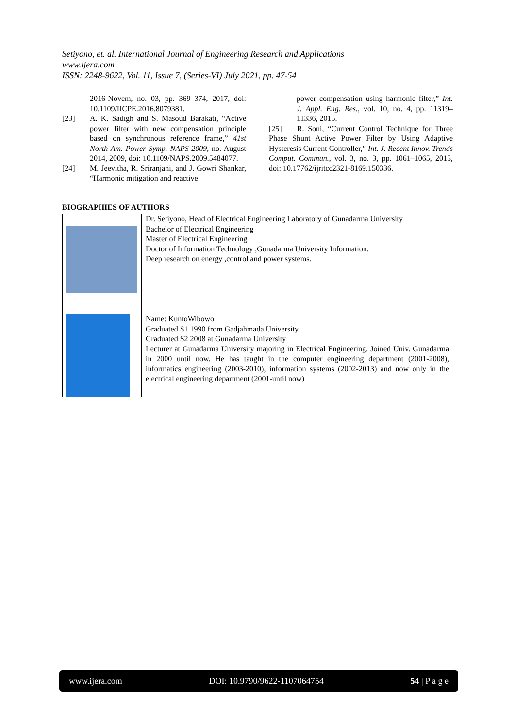Setiyono, et. al. International Journal of Engineering Research and Applications
www.ijera.com
ISSN: 2248-9622, Vol. 11, Issue 7, (Series-VI) July 2021, pp. 47-54
2016-Novem, no. 03, pp. 369–374, 2017, doi: 10.1109/IICPE.2016.8079381.
[23] A. K. Sadigh and S. Masoud Barakati, “Active power filter with new compensation principle based on synchronous reference frame,” 41st North Am. Power Symp. NAPS 2009, no. August 2014, 2009, doi: 10.1109/NAPS.2009.5484077.
[24] M. Jeevitha, R. Sriranjani, and J. Gowri Shankar, “Harmonic mitigation and reactive
power compensation using harmonic filter,” Int. J. Appl. Eng. Res., vol. 10, no. 4, pp. 11319–11336, 2015.
[25] R. Soni, “Current Control Technique for Three Phase Shunt Active Power Filter by Using Adaptive Hysteresis Current Controller,” Int. J. Recent Innov. Trends Comput. Commun., vol. 3, no. 3, pp. 1061–1065, 2015, doi: 10.17762/ijritcc2321-8169.150336.
BIOGRAPHIES OF AUTHORS
| | Dr. Setiyono, Head of Electrical Engineering Laboratory of Gunadarma University Bachelor of Electrical Engineering Master of Electrical Engineering Doctor of Information Technology ,Gunadarma University Information. Deep research on energy ,control and power systems. |
| | Name: KuntoWibowo Graduated S1 1990 from Gadjahmada University Graduated S2 2008 at Gunadarma University Lecturer at Gunadarma University majoring in Electrical Engineering. Joined Univ. Gunadarma in 2000 until now. He has taught in the computer engineering department (2001-2008), informatics engineering (2003-2010), information systems (2002-2013) and now only in the electrical engineering department (2001-until now) |
www.ijera.com DOI: 10.9790/9622-1107064754 54 | P a g e